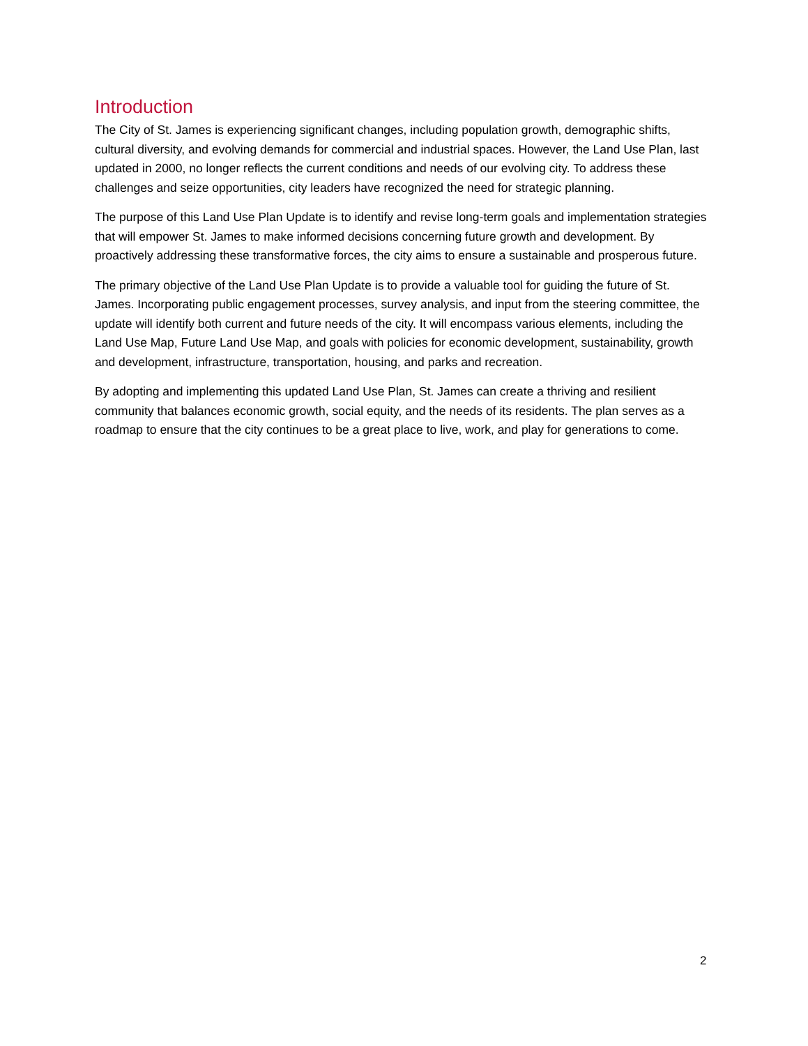Introduction
The City of St. James is experiencing significant changes, including population growth, demographic shifts, cultural diversity, and evolving demands for commercial and industrial spaces. However, the Land Use Plan, last updated in 2000, no longer reflects the current conditions and needs of our evolving city. To address these challenges and seize opportunities, city leaders have recognized the need for strategic planning.
The purpose of this Land Use Plan Update is to identify and revise long-term goals and implementation strategies that will empower St. James to make informed decisions concerning future growth and development. By proactively addressing these transformative forces, the city aims to ensure a sustainable and prosperous future.
The primary objective of the Land Use Plan Update is to provide a valuable tool for guiding the future of St. James. Incorporating public engagement processes, survey analysis, and input from the steering committee, the update will identify both current and future needs of the city. It will encompass various elements, including the Land Use Map, Future Land Use Map, and goals with policies for economic development, sustainability, growth and development, infrastructure, transportation, housing, and parks and recreation.
By adopting and implementing this updated Land Use Plan, St. James can create a thriving and resilient community that balances economic growth, social equity, and the needs of its residents. The plan serves as a roadmap to ensure that the city continues to be a great place to live, work, and play for generations to come.
2